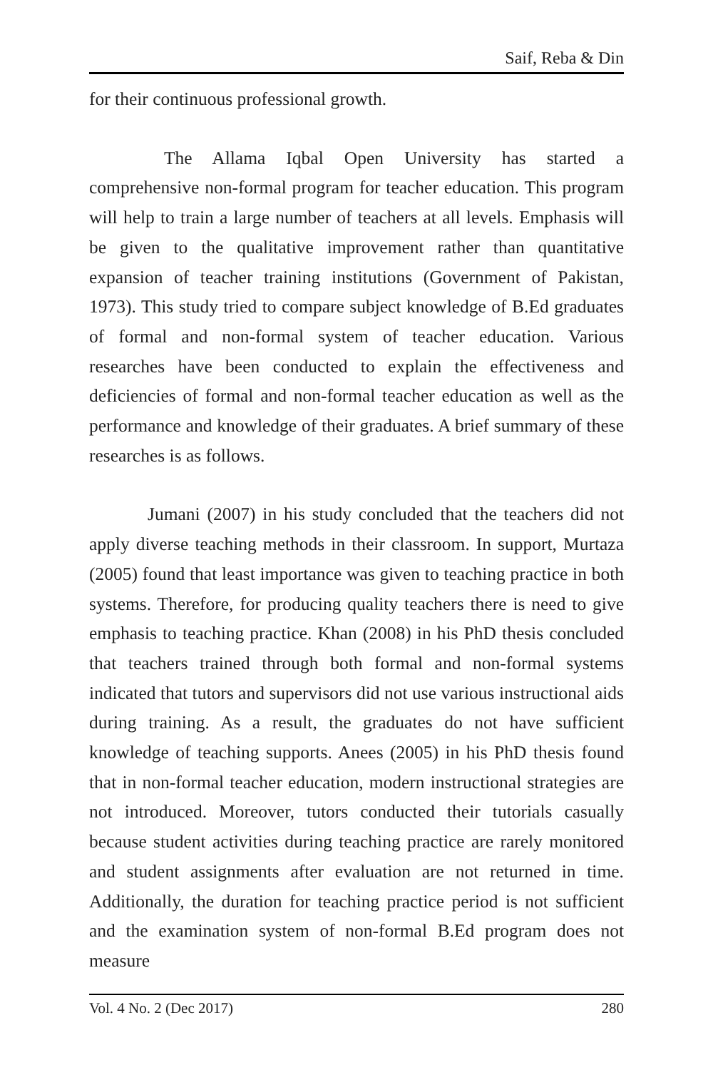Saif, Reba & Din
for their continuous professional growth.
The Allama Iqbal Open University has started a comprehensive non-formal program for teacher education. This program will help to train a large number of teachers at all levels. Emphasis will be given to the qualitative improvement rather than quantitative expansion of teacher training institutions (Government of Pakistan, 1973). This study tried to compare subject knowledge of B.Ed graduates of formal and non-formal system of teacher education. Various researches have been conducted to explain the effectiveness and deficiencies of formal and non-formal teacher education as well as the performance and knowledge of their graduates. A brief summary of these researches is as follows.
Jumani (2007) in his study concluded that the teachers did not apply diverse teaching methods in their classroom. In support, Murtaza (2005) found that least importance was given to teaching practice in both systems. Therefore, for producing quality teachers there is need to give emphasis to teaching practice. Khan (2008) in his PhD thesis concluded that teachers trained through both formal and non-formal systems indicated that tutors and supervisors did not use various instructional aids during training. As a result, the graduates do not have sufficient knowledge of teaching supports. Anees (2005) in his PhD thesis found that in non-formal teacher education, modern instructional strategies are not introduced. Moreover, tutors conducted their tutorials casually because student activities during teaching practice are rarely monitored and student assignments after evaluation are not returned in time. Additionally, the duration for teaching practice period is not sufficient and the examination system of non-formal B.Ed program does not measure
Vol. 4 No. 2 (Dec 2017) 280